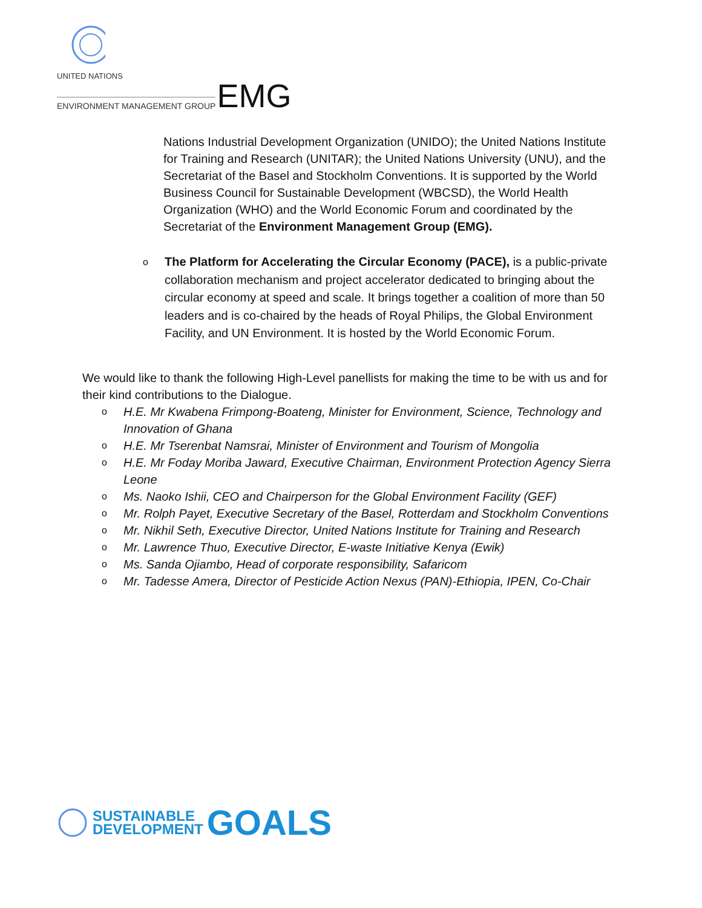UNITED NATIONS
ENVIRONMENT MANAGEMENT GROUP EMG
Nations Industrial Development Organization (UNIDO); the United Nations Institute for Training and Research (UNITAR); the United Nations University (UNU), and the Secretariat of the Basel and Stockholm Conventions. It is supported by the World Business Council for Sustainable Development (WBCSD), the World Health Organization (WHO) and the World Economic Forum and coordinated by the Secretariat of the Environment Management Group (EMG).
o The Platform for Accelerating the Circular Economy (PACE), is a public-private collaboration mechanism and project accelerator dedicated to bringing about the circular economy at speed and scale. It brings together a coalition of more than 50 leaders and is co-chaired by the heads of Royal Philips, the Global Environment Facility, and UN Environment. It is hosted by the World Economic Forum.
We would like to thank the following High-Level panellists for making the time to be with us and for their kind contributions to the Dialogue.
o H.E. Mr Kwabena Frimpong-Boateng, Minister for Environment, Science, Technology and Innovation of Ghana
o H.E. Mr Tserenbat Namsrai, Minister of Environment and Tourism of Mongolia
o H.E. Mr Foday Moriba Jaward, Executive Chairman, Environment Protection Agency Sierra Leone
o Ms. Naoko Ishii, CEO and Chairperson for the Global Environment Facility (GEF)
o Mr. Rolph Payet, Executive Secretary of the Basel, Rotterdam and Stockholm Conventions
o Mr. Nikhil Seth, Executive Director, United Nations Institute for Training and Research
o Mr. Lawrence Thuo, Executive Director, E-waste Initiative Kenya (Ewik)
o Ms. Sanda Ojiambo, Head of corporate responsibility, Safaricom
o Mr. Tadesse Amera, Director of Pesticide Action Nexus (PAN)-Ethiopia, IPEN, Co-Chair
SUSTAINABLE
DEVELOPMENT
GOALS